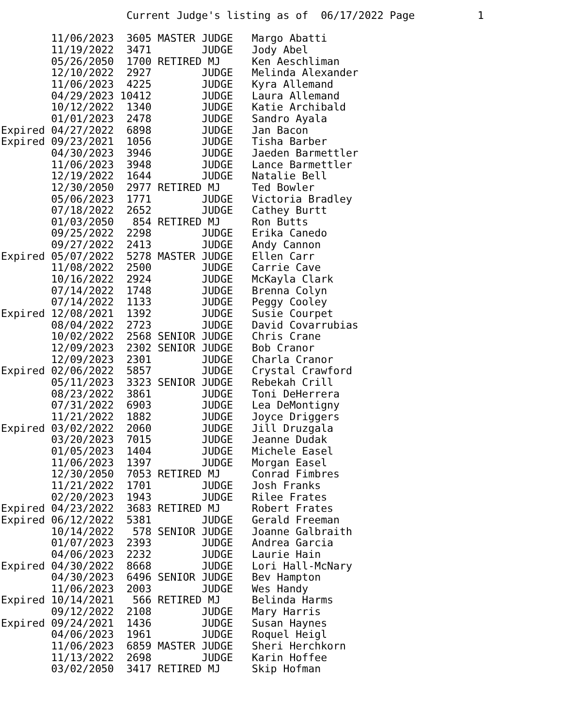Current Judge's listing as of  06/17/2022 Page          1

        11/06/2023  3605 MASTER JUDGE   Margo Abatti
        11/19/2022  3471        JUDGE   Jody Abel
        05/26/2050  1700 RETIRED MJ     Ken Aeschliman
        12/10/2022  2927        JUDGE   Melinda Alexander
        11/06/2023  4225        JUDGE   Kyra Allemand
        04/29/2023 10412        JUDGE   Laura Allemand
        10/12/2022  1340        JUDGE   Katie Archibald
        01/01/2023  2478        JUDGE   Sandro Ayala
Expired 04/27/2022  6898        JUDGE   Jan Bacon
Expired 09/23/2021  1056        JUDGE   Tisha Barber
        04/30/2023  3946        JUDGE   Jaeden Barmettler
        11/06/2023  3948        JUDGE   Lance Barmettler
        12/19/2022  1644        JUDGE   Natalie Bell
        12/30/2050  2977 RETIRED MJ     Ted Bowler
        05/06/2023  1771        JUDGE   Victoria Bradley
        07/18/2022  2652        JUDGE   Cathey Burtt
        01/03/2050   854 RETIRED MJ     Ron Butts
        09/25/2022  2298        JUDGE   Erika Canedo
        09/27/2022  2413        JUDGE   Andy Cannon
Expired 05/07/2022  5278 MASTER JUDGE   Ellen Carr
        11/08/2022  2500        JUDGE   Carrie Cave
        10/16/2022  2924        JUDGE   McKayla Clark
        07/14/2022  1748        JUDGE   Brenna Colyn
        07/14/2022  1133        JUDGE   Peggy Cooley
Expired 12/08/2021  1392        JUDGE   Susie Courpet
        08/04/2022  2723        JUDGE   David Covarrubias
        10/02/2022  2568 SENIOR JUDGE   Chris Crane
        12/09/2023  2302 SENIOR JUDGE   Bob Cranor
        12/09/2023  2301        JUDGE   Charla Cranor
Expired 02/06/2022  5857        JUDGE   Crystal Crawford
        05/11/2023  3323 SENIOR JUDGE   Rebekah Crill
        08/23/2022  3861        JUDGE   Toni DeHerrera
        07/31/2022  6903        JUDGE   Lea DeMontigny
        11/21/2022  1882        JUDGE   Joyce Driggers
Expired 03/02/2022  2060        JUDGE   Jill Druzgala
        03/20/2023  7015        JUDGE   Jeanne Dudak
        01/05/2023  1404        JUDGE   Michele Easel
        11/06/2023  1397        JUDGE   Morgan Easel
        12/30/2050  7053 RETIRED MJ     Conrad Fimbres
        11/21/2022  1701        JUDGE   Josh Franks
        02/20/2023  1943        JUDGE   Rilee Frates
Expired 04/23/2022  3683 RETIRED MJ     Robert Frates
Expired 06/12/2022  5381        JUDGE   Gerald Freeman
        10/14/2022   578 SENIOR JUDGE   Joanne Galbraith
        01/07/2023  2393        JUDGE   Andrea Garcia
        04/06/2023  2232        JUDGE   Laurie Hain
Expired 04/30/2022  8668        JUDGE   Lori Hall-McNary
        04/30/2023  6496 SENIOR JUDGE   Bev Hampton
        11/06/2023  2003        JUDGE   Wes Handy
Expired 10/14/2021   566 RETIRED MJ     Belinda Harms
        09/12/2022  2108        JUDGE   Mary Harris
Expired 09/24/2021  1436        JUDGE   Susan Haynes
        04/06/2023  1961        JUDGE   Roquel Heigl
        11/06/2023  6859 MASTER JUDGE   Sheri Herchkorn
        11/13/2022  2698        JUDGE   Karin Hoffee
        03/02/2050  3417 RETIRED MJ     Skip Hofman